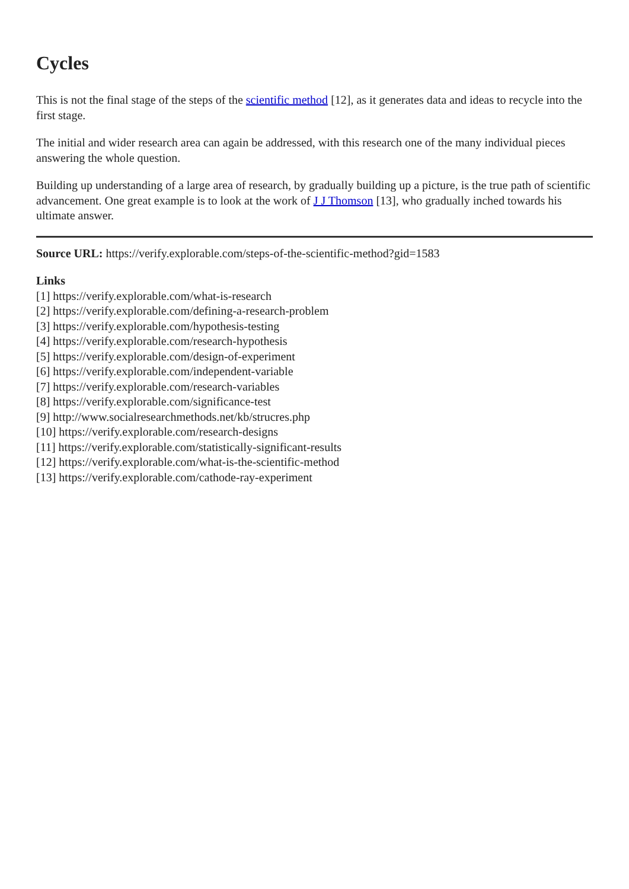Cycles
This is not the final stage of the steps of the scientific method [12], as it generates data and ideas to recycle into the first stage.
The initial and wider research area can again be addressed, with this research one of the many individual pieces answering the whole question.
Building up understanding of a large area of research, by gradually building up a picture, is the true path of scientific advancement. One great example is to look at the work of J J Thomson [13], who gradually inched towards his ultimate answer.
Source URL: https://verify.explorable.com/steps-of-the-scientific-method?gid=1583
Links
[1] https://verify.explorable.com/what-is-research
[2] https://verify.explorable.com/defining-a-research-problem
[3] https://verify.explorable.com/hypothesis-testing
[4] https://verify.explorable.com/research-hypothesis
[5] https://verify.explorable.com/design-of-experiment
[6] https://verify.explorable.com/independent-variable
[7] https://verify.explorable.com/research-variables
[8] https://verify.explorable.com/significance-test
[9] http://www.socialresearchmethods.net/kb/strucres.php
[10] https://verify.explorable.com/research-designs
[11] https://verify.explorable.com/statistically-significant-results
[12] https://verify.explorable.com/what-is-the-scientific-method
[13] https://verify.explorable.com/cathode-ray-experiment